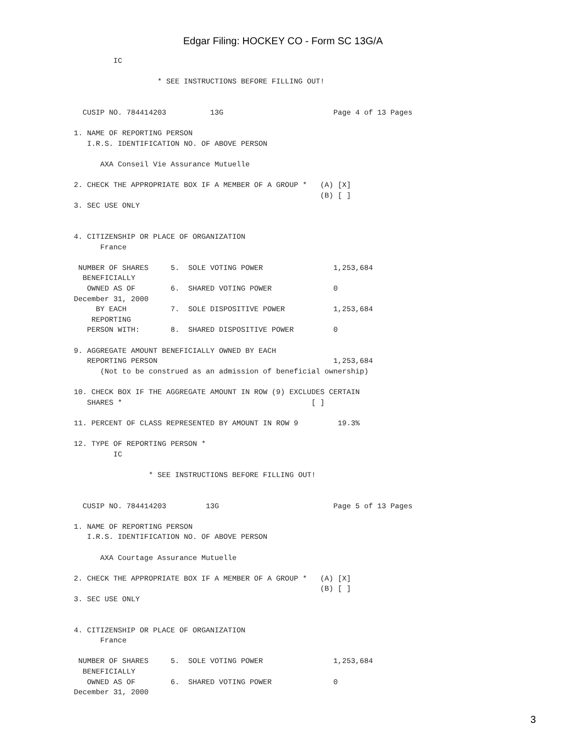Edgar Filing: HOCKEY CO - Form SC 13G/A
         IC

                   * SEE INSTRUCTIONS BEFORE FILLING OUT!


  CUSIP NO. 784414203          13G                         Page 4 of 13 Pages

1. NAME OF REPORTING PERSON
   I.R.S. IDENTIFICATION NO. OF ABOVE PERSON

      AXA Conseil Vie Assurance Mutuelle

2. CHECK THE APPROPRIATE BOX IF A MEMBER OF A GROUP *   (A) [X]
                                                        (B) [ ]
3. SEC USE ONLY


4. CITIZENSHIP OR PLACE OF ORGANIZATION
      France

 NUMBER OF SHARES     5.  SOLE VOTING POWER                1,253,684
  BENEFICIALLY
   OWNED AS OF        6.  SHARED VOTING POWER              0
December 31, 2000
     BY EACH          7.  SOLE DISPOSITIVE POWER           1,253,684
    REPORTING
   PERSON WITH:       8.  SHARED DISPOSITIVE POWER         0

9. AGGREGATE AMOUNT BENEFICIALLY OWNED BY EACH
   REPORTING PERSON                                        1,253,684
      (Not to be construed as an admission of beneficial ownership)

10. CHECK BOX IF THE AGGREGATE AMOUNT IN ROW (9) EXCLUDES CERTAIN
   SHARES *                                           [ ]

11. PERCENT OF CLASS REPRESENTED BY AMOUNT IN ROW 9         19.3%

12. TYPE OF REPORTING PERSON *
         IC

                 * SEE INSTRUCTIONS BEFORE FILLING OUT!


  CUSIP NO. 784414203         13G                          Page 5 of 13 Pages

1. NAME OF REPORTING PERSON
   I.R.S. IDENTIFICATION NO. OF ABOVE PERSON

      AXA Courtage Assurance Mutuelle

2. CHECK THE APPROPRIATE BOX IF A MEMBER OF A GROUP *   (A) [X]
                                                        (B) [ ]
3. SEC USE ONLY


4. CITIZENSHIP OR PLACE OF ORGANIZATION
      France

 NUMBER OF SHARES     5.  SOLE VOTING POWER                1,253,684
  BENEFICIALLY
   OWNED AS OF        6.  SHARED VOTING POWER              0
December 31, 2000
3